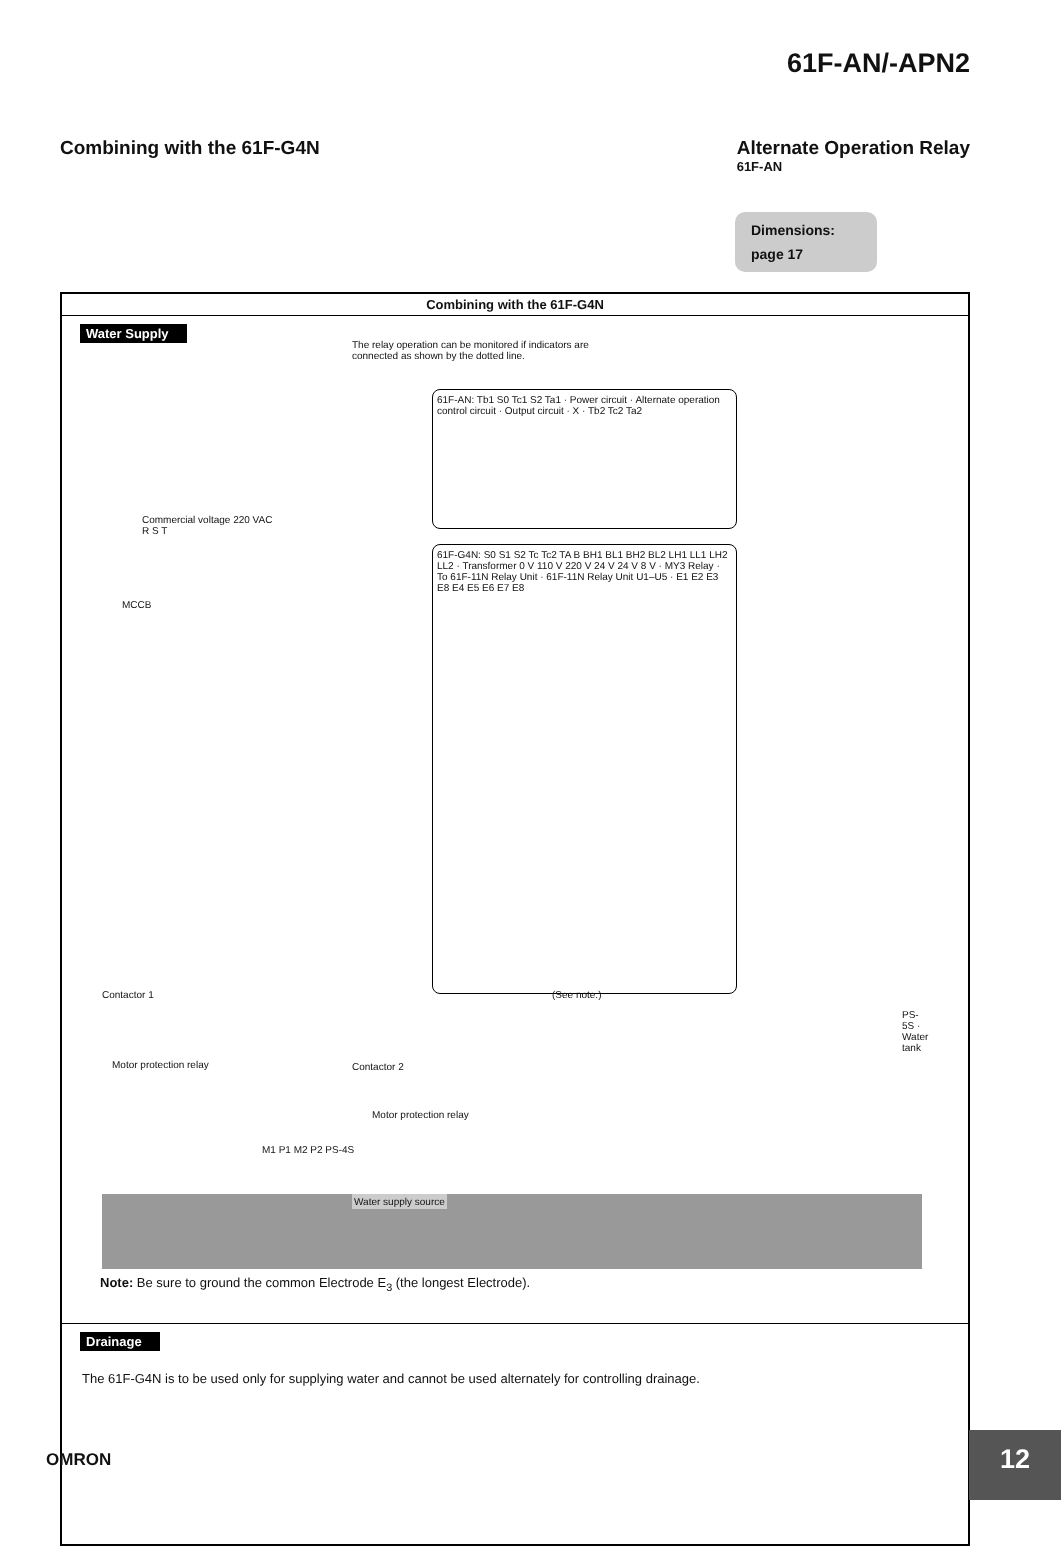61F-AN/-APN2
Combining with the 61F-G4N Alternate Operation Relay
61F-AN
Dimensions:
page 17
Combining with the 61F-G4N
Water Supply
The relay operation can be monitored if indicators are connected as shown by the dotted line.
61F-AN: Tb1 S0 Tc1 S2 Ta1 · Power circuit · Alternate operation control circuit · Output circuit · X · Tb2 Tc2 Ta2
61F-G4N: S0 S1 S2 Tc Tc2 TA B BH1 BL1 BH2 BL2 LH1 LL1 LH2 LL2 · Transformer 0 V 110 V 220 V 24 V 24 V 8 V · MY3 Relay · To 61F-11N Relay Unit · 61F-11N Relay Unit U1–U5 · E1 E2 E3 E8 E4 E5 E6 E7 E8
Commercial voltage 220 VAC
R S T
MCCB
Contactor 1
Motor protection relay Contactor 2
Motor protection relay
(See note.)
M1 P1 M2 P2 PS-4S
PS-5S · Water tank
Water supply source
Note: Be sure to ground the common Electrode E<sub>3</sub> (the longest Electrode).
Drainage
The 61F-G4N is to be used only for supplying water and cannot be used alternately for controlling drainage.
OMRON 12